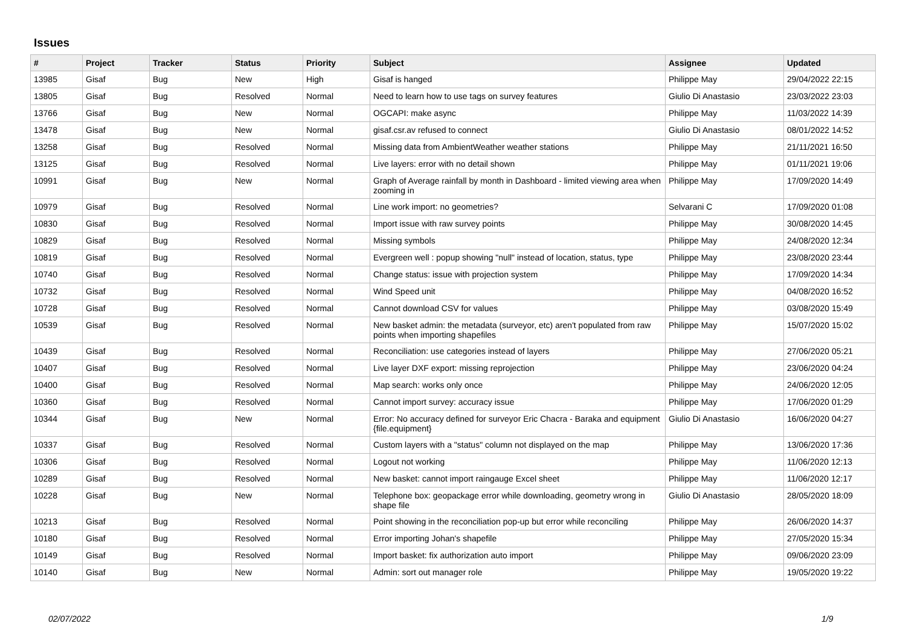Issues
| # | Project | Tracker | Status | Priority | Subject | Assignee | Updated |
| --- | --- | --- | --- | --- | --- | --- | --- |
| 13985 | Gisaf | Bug | New | High | Gisaf is hanged | Philippe May | 29/04/2022 22:15 |
| 13805 | Gisaf | Bug | Resolved | Normal | Need to learn how to use tags on survey features | Giulio Di Anastasio | 23/03/2022 23:03 |
| 13766 | Gisaf | Bug | New | Normal | OGCAPI: make async | Philippe May | 11/03/2022 14:39 |
| 13478 | Gisaf | Bug | New | Normal | gisaf.csr.av refused to connect | Giulio Di Anastasio | 08/01/2022 14:52 |
| 13258 | Gisaf | Bug | Resolved | Normal | Missing data from AmbientWeather weather stations | Philippe May | 21/11/2021 16:50 |
| 13125 | Gisaf | Bug | Resolved | Normal | Live layers: error with no detail shown | Philippe May | 01/11/2021 19:06 |
| 10991 | Gisaf | Bug | New | Normal | Graph of Average rainfall by month in Dashboard - limited viewing area when zooming in | Philippe May | 17/09/2020 14:49 |
| 10979 | Gisaf | Bug | Resolved | Normal | Line work import: no geometries? | Selvarani C | 17/09/2020 01:08 |
| 10830 | Gisaf | Bug | Resolved | Normal | Import issue with raw survey points | Philippe May | 30/08/2020 14:45 |
| 10829 | Gisaf | Bug | Resolved | Normal | Missing symbols | Philippe May | 24/08/2020 12:34 |
| 10819 | Gisaf | Bug | Resolved | Normal | Evergreen well : popup showing "null" instead of location, status, type | Philippe May | 23/08/2020 23:44 |
| 10740 | Gisaf | Bug | Resolved | Normal | Change status: issue with projection system | Philippe May | 17/09/2020 14:34 |
| 10732 | Gisaf | Bug | Resolved | Normal | Wind Speed unit | Philippe May | 04/08/2020 16:52 |
| 10728 | Gisaf | Bug | Resolved | Normal | Cannot download CSV for values | Philippe May | 03/08/2020 15:49 |
| 10539 | Gisaf | Bug | Resolved | Normal | New basket admin: the metadata (surveyor, etc) aren't populated from raw points when importing shapefiles | Philippe May | 15/07/2020 15:02 |
| 10439 | Gisaf | Bug | Resolved | Normal | Reconciliation: use categories instead of layers | Philippe May | 27/06/2020 05:21 |
| 10407 | Gisaf | Bug | Resolved | Normal | Live layer DXF export: missing reprojection | Philippe May | 23/06/2020 04:24 |
| 10400 | Gisaf | Bug | Resolved | Normal | Map search: works only once | Philippe May | 24/06/2020 12:05 |
| 10360 | Gisaf | Bug | Resolved | Normal | Cannot import survey: accuracy issue | Philippe May | 17/06/2020 01:29 |
| 10344 | Gisaf | Bug | New | Normal | Error: No accuracy defined for surveyor Eric Chacra - Baraka and equipment {file.equipment} | Giulio Di Anastasio | 16/06/2020 04:27 |
| 10337 | Gisaf | Bug | Resolved | Normal | Custom layers with a "status" column not displayed on the map | Philippe May | 13/06/2020 17:36 |
| 10306 | Gisaf | Bug | Resolved | Normal | Logout not working | Philippe May | 11/06/2020 12:13 |
| 10289 | Gisaf | Bug | Resolved | Normal | New basket: cannot import raingauge Excel sheet | Philippe May | 11/06/2020 12:17 |
| 10228 | Gisaf | Bug | New | Normal | Telephone box: geopackage error while downloading, geometry wrong in shape file | Giulio Di Anastasio | 28/05/2020 18:09 |
| 10213 | Gisaf | Bug | Resolved | Normal | Point showing in the reconciliation pop-up but error while reconciling | Philippe May | 26/06/2020 14:37 |
| 10180 | Gisaf | Bug | Resolved | Normal | Error importing Johan's shapefile | Philippe May | 27/05/2020 15:34 |
| 10149 | Gisaf | Bug | Resolved | Normal | Import basket: fix authorization auto import | Philippe May | 09/06/2020 23:09 |
| 10140 | Gisaf | Bug | New | Normal | Admin: sort out manager role | Philippe May | 19/05/2020 19:22 |
02/07/2022 1/9